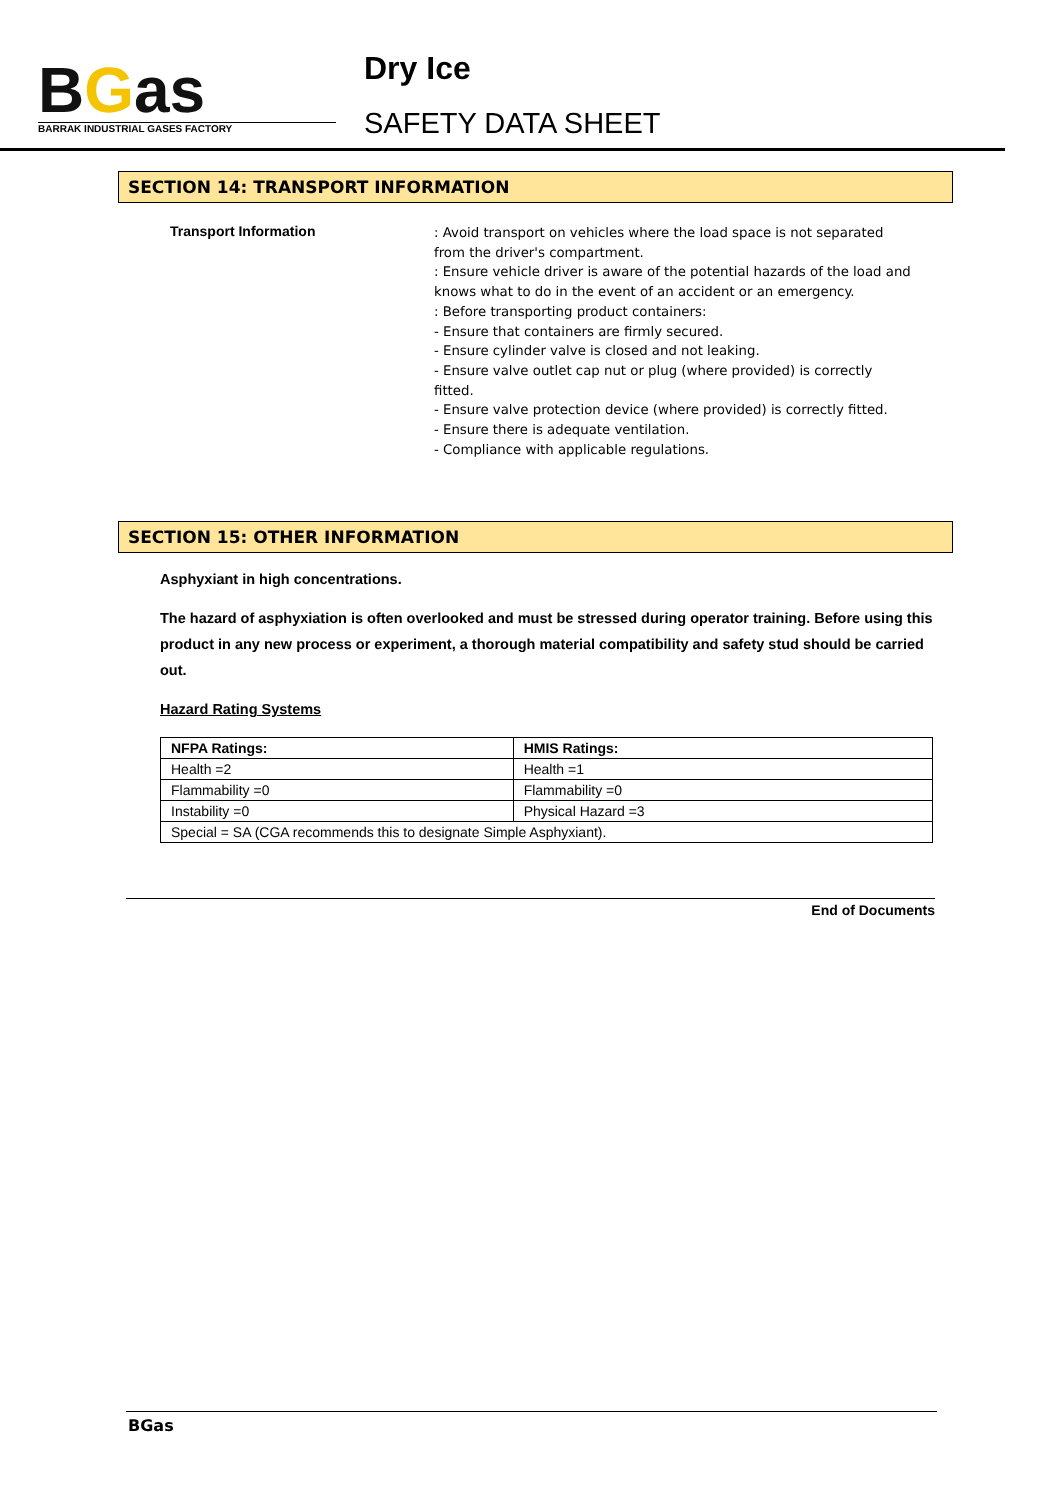BGas
BARRAK INDUSTRIAL GASES FACTORY
Dry Ice
SAFETY DATA SHEET
SECTION 14: TRANSPORT INFORMATION
Transport Information
: Avoid transport on vehicles where the load space is not separated from the driver's compartment.
: Ensure vehicle driver is aware of the potential hazards of the load and knows what to do in the event of an accident or an emergency.
: Before transporting product containers:
- Ensure that containers are firmly secured.
- Ensure cylinder valve is closed and not leaking.
- Ensure valve outlet cap nut or plug (where provided) is correctly fitted.
- Ensure valve protection device (where provided) is correctly fitted.
- Ensure there is adequate ventilation.
- Compliance with applicable regulations.
SECTION 15: OTHER INFORMATION
Asphyxiant in high concentrations.
The hazard of asphyxiation is often overlooked and must be stressed during operator training. Before using this product in any new process or experiment, a thorough material compatibility and safety stud should be carried out.
Hazard Rating Systems
| NFPA Ratings: | HMIS Ratings: |
| --- | --- |
| Health =2 | Health =1 |
| Flammability =0 | Flammability =0 |
| Instability =0 | Physical Hazard =3 |
| Special = SA (CGA recommends this to designate Simple Asphyxiant). | |
End of Documents
BGas